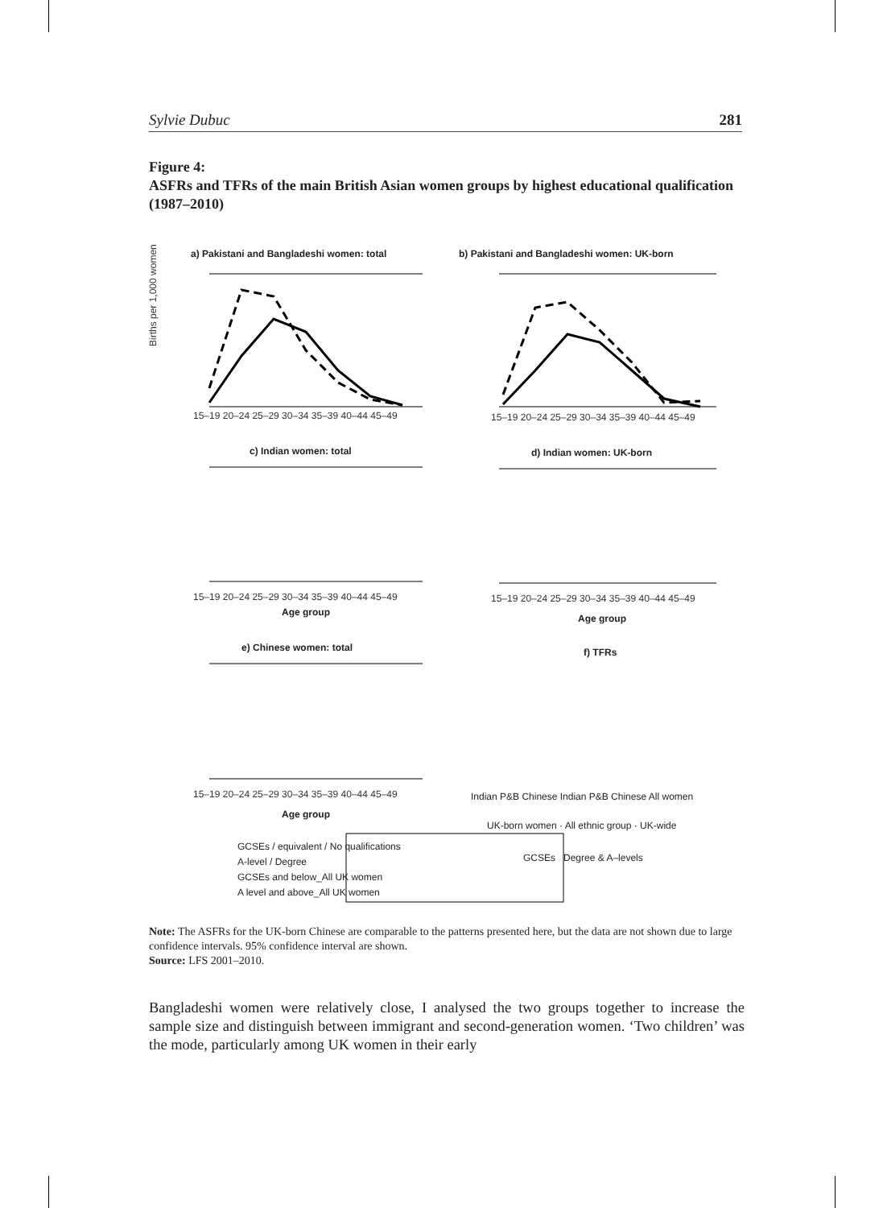Sylvie Dubuc 281
Figure 4:
ASFRs and TFRs of the main British Asian women groups by highest educational qualification (1987–2010)
a) Pakistani and Bangladeshi women: total
b) Pakistani and Bangladeshi women: UK-born
c) Indian women: total d) Indian women: UK-born
e) Chinese women: total f) TFRs
Births per 1,000 women
15–19 20–24 25–29 30–34 35–39 40–44 45–49
15–19 20–24 25–29 30–34 35–39 40–44 45–49
15–19 20–24 25–29 30–34 35–39 40–44 45–49
15–19 20–24 25–29 30–34 35–39 40–44 45–49
15–19 20–24 25–29 30–34 35–39 40–44 45–49
Age group
Age group
Age group
Indian P&B Chinese Indian P&B Chinese All women
UK-born women · All ethnic group · UK-wide
GCSEs / equivalent / No qualifications
A-level / Degree
GCSEs and below_All UK women
A level and above_All UK women
GCSEs Degree & A–levels
Note: The ASFRs for the UK-born Chinese are comparable to the patterns presented here, but the data are not shown due to large confidence intervals. 95% confidence interval are shown.
Source: LFS 2001–2010.
Bangladeshi women were relatively close, I analysed the two groups together to increase the sample size and distinguish between immigrant and second-generation women. ‘Two children’ was the mode, particularly among UK women in their early